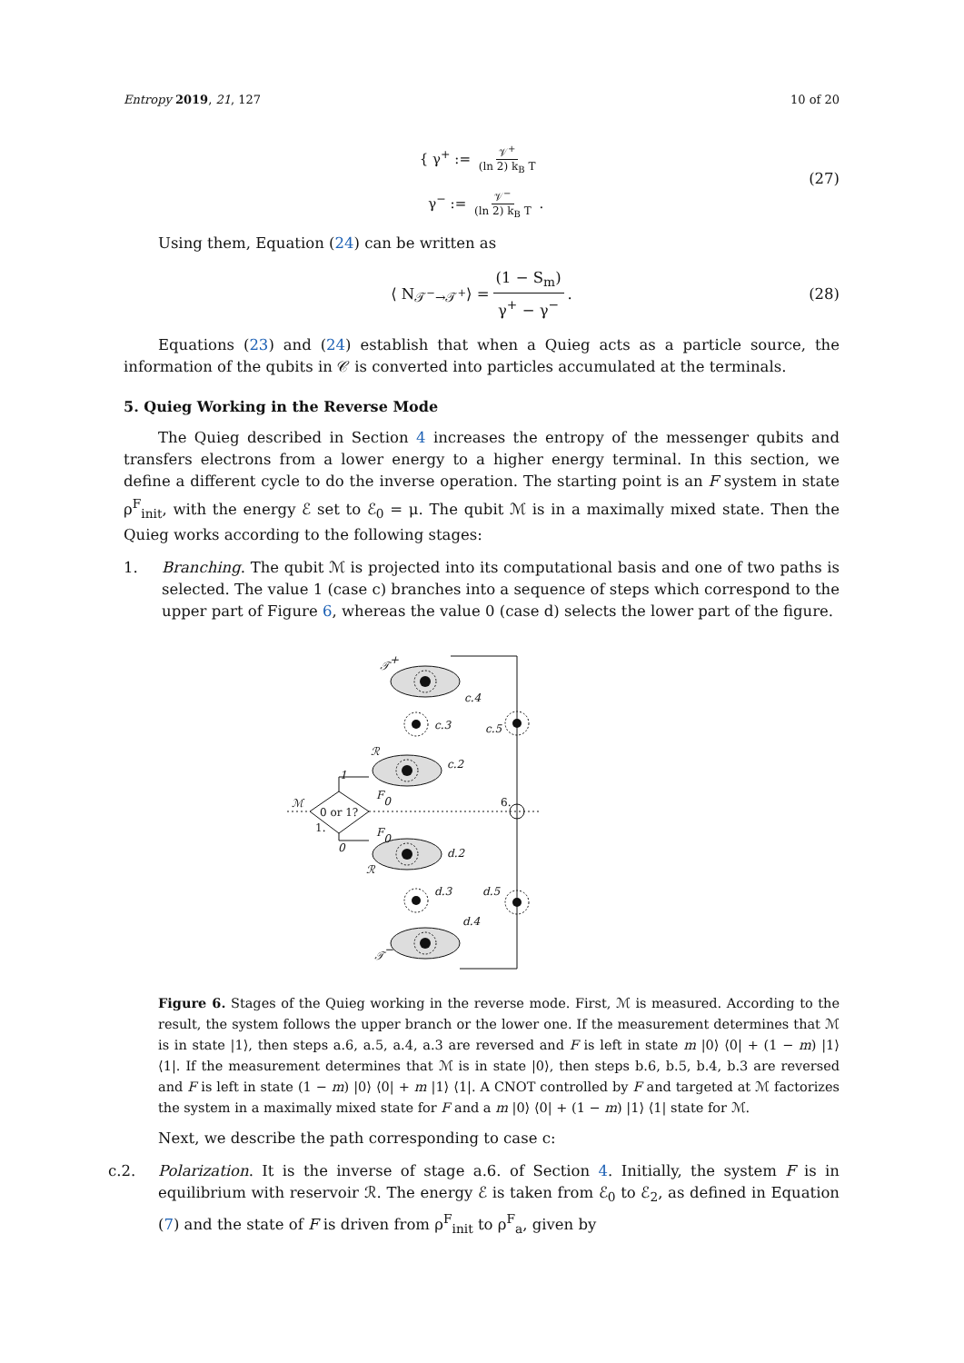Entropy 2019, 21, 127 10 of 20
{ γ<sup>+</sup> := 𝒱<sup>+</sup> (ln 2) k<sub>B</sub> T
γ<sup>−</sup> := 𝒱<sup>−</sup> (ln 2) k<sub>B</sub> T .
(27)
Using them, Equation (24) can be written as
⟨ N<sub>𝒯<sup>−</sup>→𝒯<sup>+</sup></sub> ⟩ = (1 − S<sub>m</sub>) γ<sup>+</sup> − γ<sup>−</sup> . (28)
Equations (23) and (24) establish that when a Quieg acts as a particle source, the information of the qubits in 𝒞 is converted into particles accumulated at the terminals.
5. Quieg Working in the Reverse Mode
The Quieg described in Section 4 increases the entropy of the messenger qubits and transfers electrons from a lower energy to a higher energy terminal. In this section, we define a different cycle to do the inverse operation. The starting point is an F system in state ρ<sup>F</sup><sub>init</sub>, with the energy ℰ set to ℰ<sub>0</sub> = μ. The qubit ℳ is in a maximally mixed state. Then the Quieg works according to the following stages:
1. Branching. The qubit ℳ is projected into its computational basis and one of two paths is selected. The value 1 (case c) branches into a sequence of steps which correspond to the upper part of Figure 6, whereas the value 0 (case d) selects the lower part of the figure.
𝒯+
c.4
c.3
c.5
ℛ
c.2
1
F0
ℳ
0 or 1?
6.
1.
F0
0
d.2
ℛ
d.3
d.5
d.4
𝒯−
Figure 6. Stages of the Quieg working in the reverse mode. First, ℳ is measured. According to the result, the system follows the upper branch or the lower one. If the measurement determines that ℳ is in state |1⟩, then steps a.6, a.5, a.4, a.3 are reversed and F is left in state m |0⟩ ⟨0| + (1 − m) |1⟩ ⟨1|. If the measurement determines that ℳ is in state |0⟩, then steps b.6, b.5, b.4, b.3 are reversed and F is left in state (1 − m) |0⟩ ⟨0| + m |1⟩ ⟨1|. A CNOT controlled by F and targeted at ℳ factorizes the system in a maximally mixed state for F and a m |0⟩ ⟨0| + (1 − m) |1⟩ ⟨1| state for ℳ.
Next, we describe the path corresponding to case c:
c.2. Polarization. It is the inverse of stage a.6. of Section 4. Initially, the system F is in equilibrium with reservoir ℛ. The energy ℰ is taken from ℰ<sub>0</sub> to ℰ<sub>2</sub>, as defined in Equation (7) and the state of F is driven from ρ<sup>F</sup><sub>init</sub> to ρ<sup>F</sup><sub>a</sub>, given by